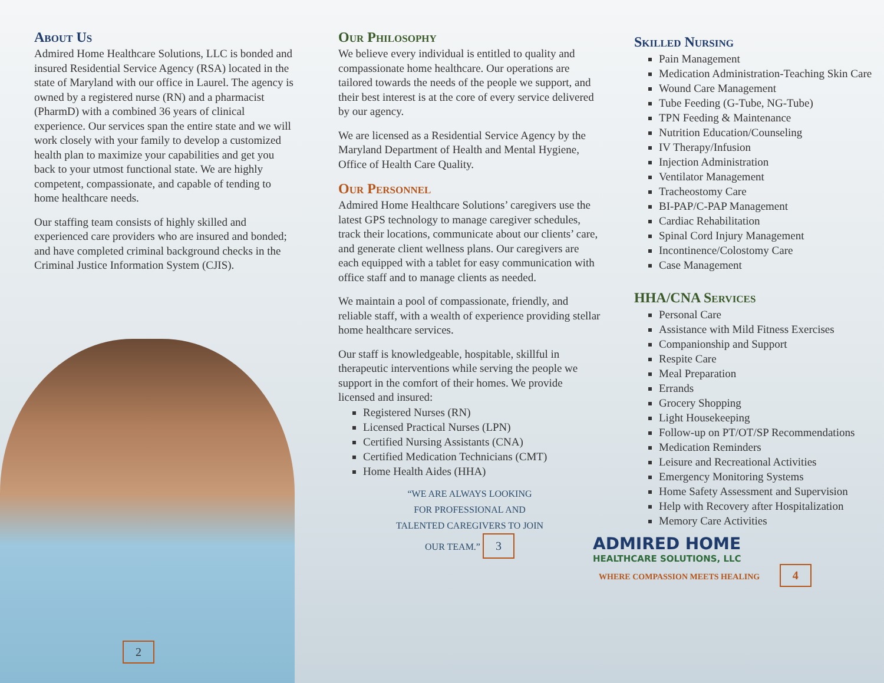About Us
Admired Home Healthcare Solutions, LLC is bonded and insured Residential Service Agency (RSA) located in the state of Maryland with our office in Laurel. The agency is owned by a registered nurse (RN) and a pharmacist (PharmD) with a combined 36 years of clinical experience. Our services span the entire state and we will work closely with your family to develop a customized health plan to maximize your capabilities and get you back to your utmost functional state. We are highly competent, compassionate, and capable of tending to home healthcare needs.
Our staffing team consists of highly skilled and experienced care providers who are insured and bonded; and have completed criminal background checks in the Criminal Justice Information System (CJIS).
2
Our Philosophy
We believe every individual is entitled to quality and compassionate home healthcare. Our operations are tailored towards the needs of the people we support, and their best interest is at the core of every service delivered by our agency.
We are licensed as a Residential Service Agency by the Maryland Department of Health and Mental Hygiene, Office of Health Care Quality.
Our Personnel
Admired Home Healthcare Solutions’ caregivers use the latest GPS technology to manage caregiver schedules, track their locations, communicate about our clients’ care, and generate client wellness plans. Our caregivers are each equipped with a tablet for easy communication with office staff and to manage clients as needed.
We maintain a pool of compassionate, friendly, and reliable staff, with a wealth of experience providing stellar home healthcare services.
Our staff is knowledgeable, hospitable, skillful in therapeutic interventions while serving the people we support in the comfort of their homes. We provide licensed and insured:
Registered Nurses (RN)
Licensed Practical Nurses (LPN)
Certified Nursing Assistants (CNA)
Certified Medication Technicians (CMT)
Home Health Aides (HHA)
“WE ARE ALWAYS LOOKING
FOR PROFESSIONAL AND
TALENTED CAREGIVERS TO JOIN
OUR TEAM.” 3
Skilled Nursing
Pain Management
Medication Administration-Teaching Skin Care
Wound Care Management
Tube Feeding (G-Tube, NG-Tube)
TPN Feeding & Maintenance
Nutrition Education/Counseling
IV Therapy/Infusion
Injection Administration
Ventilator Management
Tracheostomy Care
BI-PAP/C-PAP Management
Cardiac Rehabilitation
Spinal Cord Injury Management
Incontinence/Colostomy Care
Case Management
HHA/CNA Services
Personal Care
Assistance with Mild Fitness Exercises
Companionship and Support
Respite Care
Meal Preparation
Errands
Grocery Shopping
Light Housekeeping
Follow-up on PT/OT/SP Recommendations
Medication Reminders
Leisure and Recreational Activities
Emergency Monitoring Systems
Home Safety Assessment and Supervision
Help with Recovery after Hospitalization
Memory Care Activities
ADMIRED HOME
HEALTHCARE SOLUTIONS, LLC
WHERE COMPASSION MEETS HEALING 4